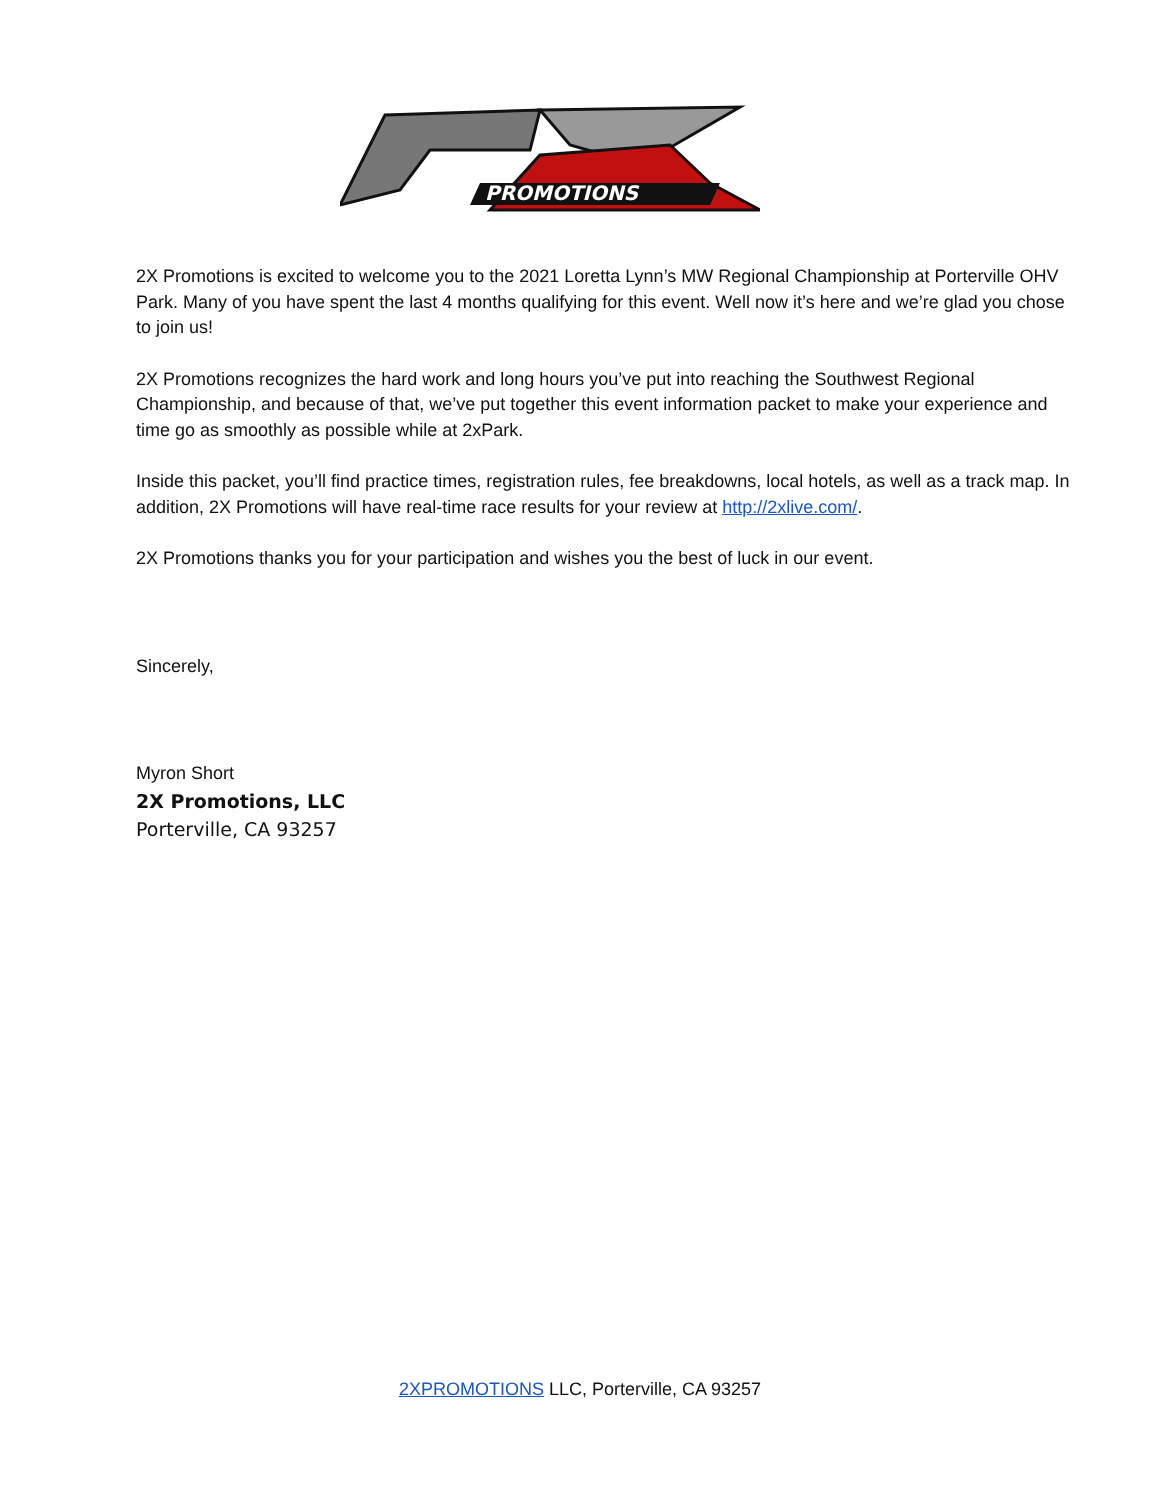PROMOTIONS
2X Promotions is excited to welcome you to the 2021 Loretta Lynn’s MW Regional Championship at Porterville OHV Park. Many of you have spent the last 4 months qualifying for this event. Well now it’s here and we’re glad you chose to join us!
2X Promotions recognizes the hard work and long hours you’ve put into reaching the Southwest Regional Championship, and because of that, we’ve put together this event information packet to make your experience and time go as smoothly as possible while at 2xPark.
Inside this packet, you’ll find practice times, registration rules, fee breakdowns, local hotels, as well as a track map. In addition, 2X Promotions will have real-time race results for your review at http://2xlive.com/.
2X Promotions thanks you for your participation and wishes you the best of luck in our event.
Sincerely,
Myron Short
2X Promotions, LLC
Porterville, CA 93257
2XPROMOTIONS LLC, Porterville, CA 93257